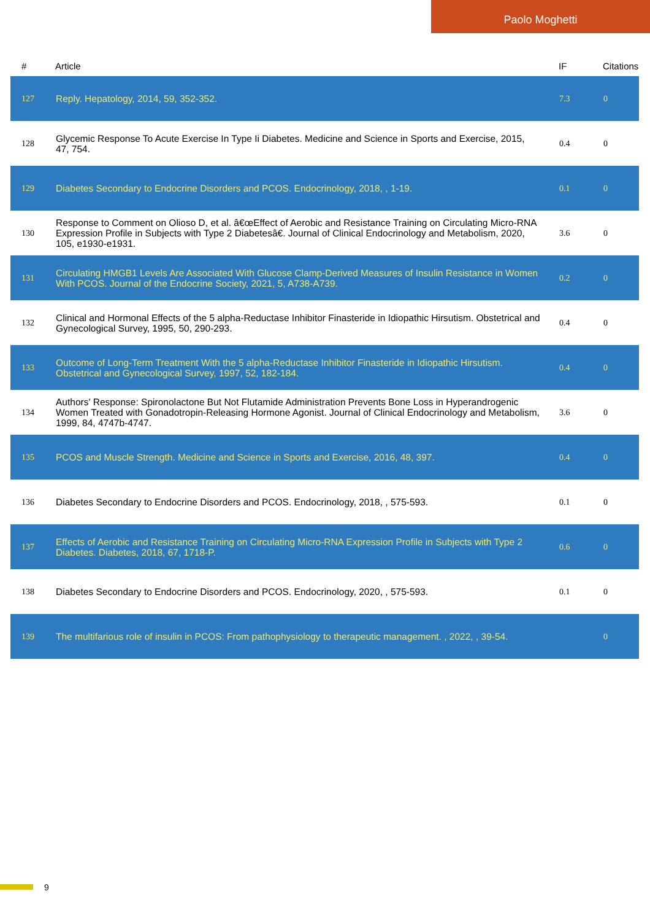Paolo Moghetti
| # | Article | IF | Citations |
| --- | --- | --- | --- |
| 127 | Reply. Hepatology, 2014, 59, 352-352. | 7.3 | 0 |
| 128 | Glycemic Response To Acute Exercise In Type Ii Diabetes. Medicine and Science in Sports and Exercise, 2015, 47, 754. | 0.4 | 0 |
| 129 | Diabetes Secondary to Endocrine Disorders and PCOS. Endocrinology, 2018, , 1-19. | 0.1 | 0 |
| 130 | Response to Comment on Olioso D, et al. â€œEffect of Aerobic and Resistance Training on Circulating Micro-RNA Expression Profile in Subjects with Type 2 Diabetesâ€. Journal of Clinical Endocrinology and Metabolism, 2020, 105, e1930-e1931. | 3.6 | 0 |
| 131 | Circulating HMGB1 Levels Are Associated With Glucose Clamp-Derived Measures of Insulin Resistance in Women With PCOS. Journal of the Endocrine Society, 2021, 5, A738-A739. | 0.2 | 0 |
| 132 | Clinical and Hormonal Effects of the 5 alpha-Reductase Inhibitor Finasteride in Idiopathic Hirsutism. Obstetrical and Gynecological Survey, 1995, 50, 290-293. | 0.4 | 0 |
| 133 | Outcome of Long-Term Treatment With the 5 alpha-Reductase Inhibitor Finasteride in Idiopathic Hirsutism. Obstetrical and Gynecological Survey, 1997, 52, 182-184. | 0.4 | 0 |
| 134 | Authors' Response: Spironolactone But Not Flutamide Administration Prevents Bone Loss in Hyperandrogenic Women Treated with Gonadotropin-Releasing Hormone Agonist. Journal of Clinical Endocrinology and Metabolism, 1999, 84, 4747b-4747. | 3.6 | 0 |
| 135 | PCOS and Muscle Strength. Medicine and Science in Sports and Exercise, 2016, 48, 397. | 0.4 | 0 |
| 136 | Diabetes Secondary to Endocrine Disorders and PCOS. Endocrinology, 2018, , 575-593. | 0.1 | 0 |
| 137 | Effects of Aerobic and Resistance Training on Circulating Micro-RNA Expression Profile in Subjects with Type 2 Diabetes. Diabetes, 2018, 67, 1718-P. | 0.6 | 0 |
| 138 | Diabetes Secondary to Endocrine Disorders and PCOS. Endocrinology, 2020, , 575-593. | 0.1 | 0 |
| 139 | The multifarious role of insulin in PCOS: From pathophysiology to therapeutic management. , 2022, , 39-54. | | 0 |
9